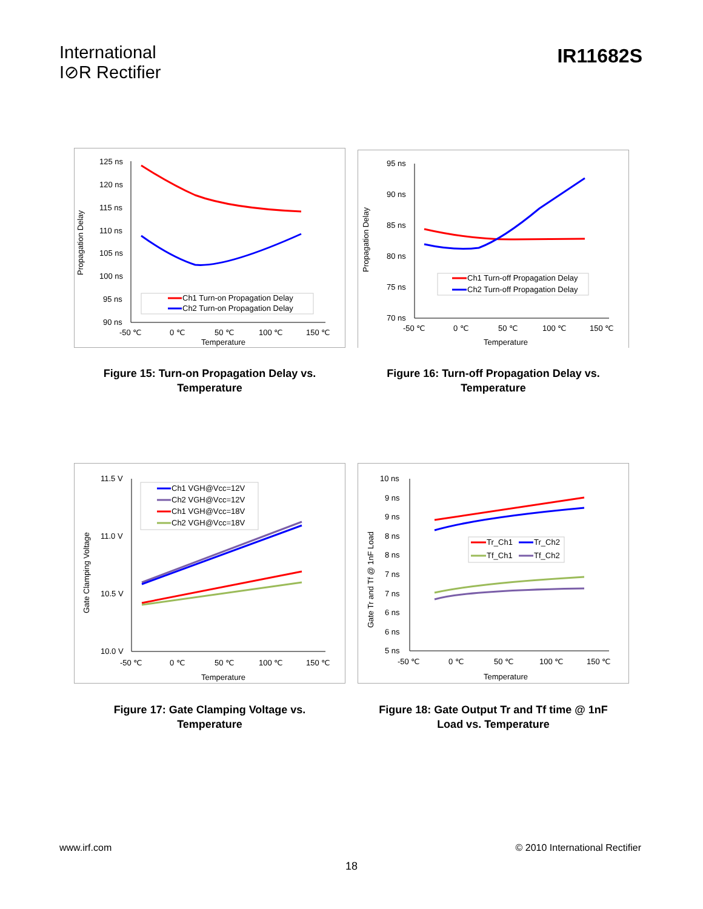International
I⊘R Rectifier
IR11682S
Propagation Delay
125 ns
120 ns
115 ns
110 ns
105 ns
100 ns
95 ns
90 ns
-50 ℃
0 ℃
50 ℃
100 ℃
150 ℃
Temperature
Ch1 Turn-on Propagation Delay
Ch2 Turn-on Propagation Delay
Figure 15: Turn-on Propagation Delay vs.
Temperature
Propagation Delay
95 ns
90 ns
85 ns
80 ns
75 ns
70 ns
-50 ℃
0 ℃
50 ℃
100 ℃
150 ℃
Temperature
Ch1 Turn-off Propagation Delay
Ch2 Turn-off Propagation Delay
Figure 16: Turn-off Propagation Delay vs.
Temperature
Gate Clamping Voltage
11.5 V
11.0 V
10.5 V
10.0 V
-50 ℃
0 ℃
50 ℃
100 ℃
150 ℃
Temperature
Ch1 VGH@Vcc=12V
Ch2 VGH@Vcc=12V
Ch1 VGH@Vcc=18V
Ch2 VGH@Vcc=18V
Figure 17: Gate Clamping Voltage vs.
Temperature
Gate Tr and Tf @ 1nF Load
10 ns
9 ns
9 ns
8 ns
8 ns
7 ns
7 ns
6 ns
6 ns
5 ns
-50 ℃
0 ℃
50 ℃
100 ℃
150 ℃
Temperature
Tr_Ch1
Tr_Ch2
Tf_Ch1
Tf_Ch2
Figure 18: Gate Output Tr and Tf time @ 1nF
Load vs. Temperature
www.irf.com © 2010 International Rectifier
18